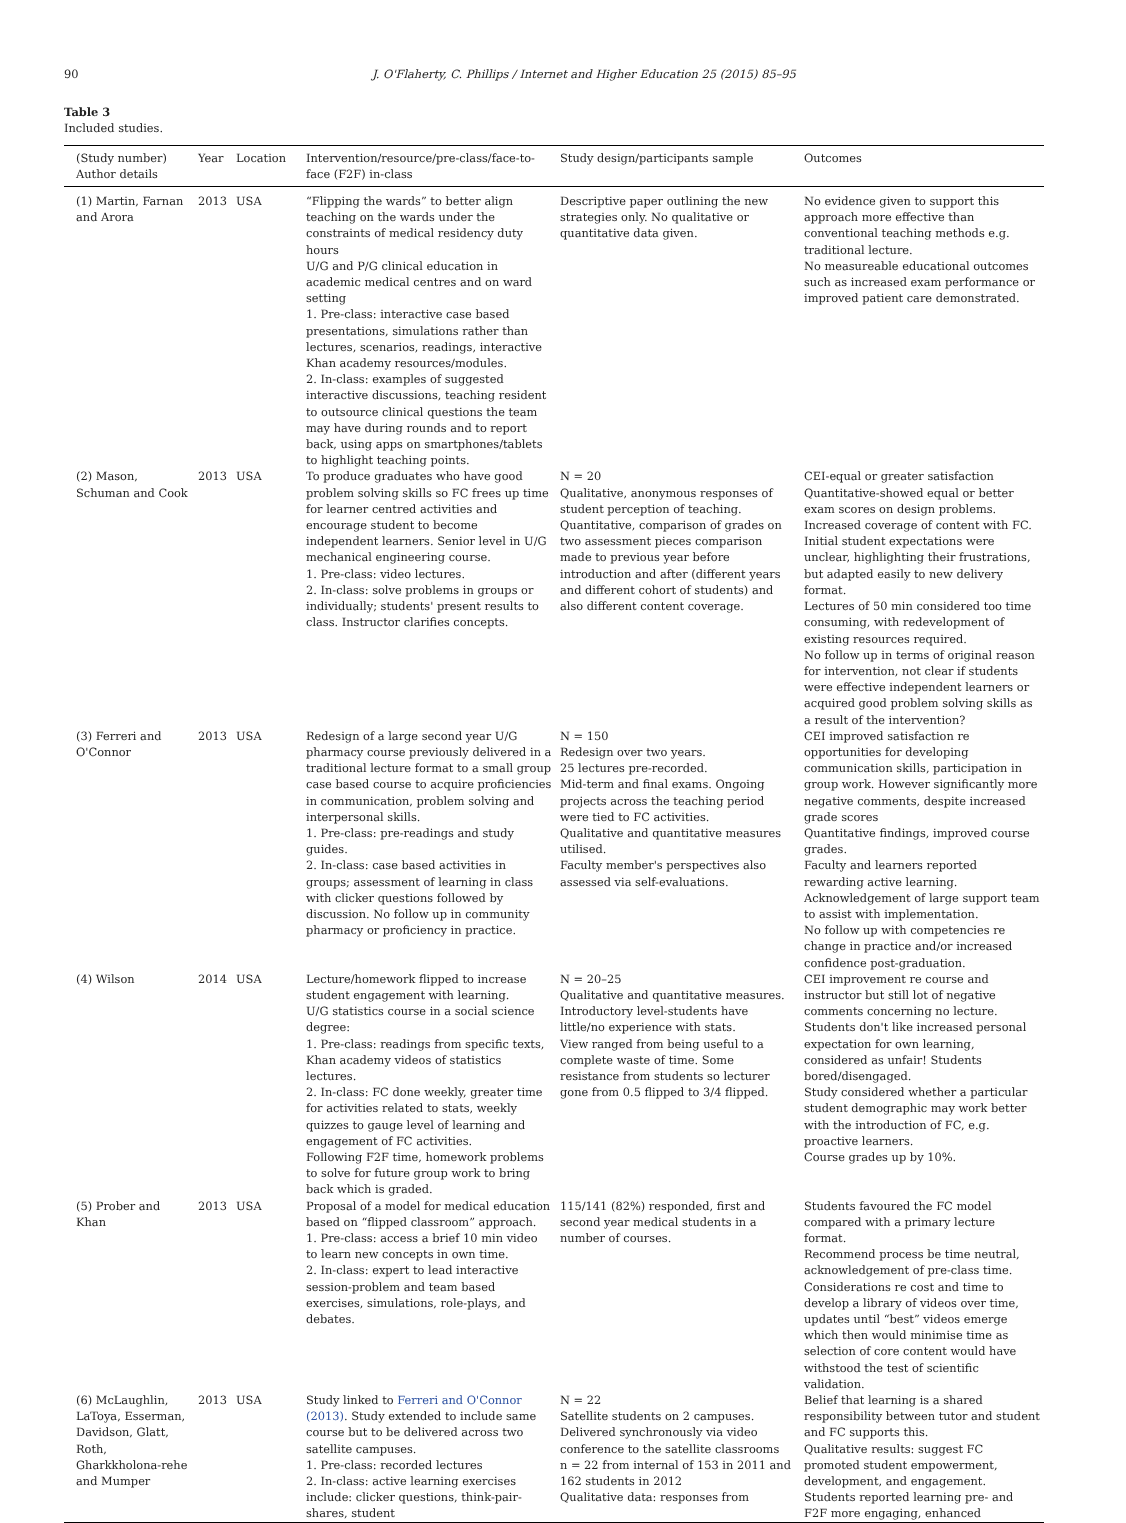90 J. O'Flaherty, C. Phillips / Internet and Higher Education 25 (2015) 85–95
Table 3
Included studies.
| (Study number) Author details | Year | Location | Intervention/resource/pre-class/face-to-face (F2F) in-class | Study design/participants sample | Outcomes |
| --- | --- | --- | --- | --- | --- |
| (1) Martin, Farnan and Arora | 2013 | USA | “Flipping the wards” to better align teaching on the wards under the constraints of medical residency duty hours U/G and P/G clinical education in academic medical centres and on ward setting 1. Pre-class: interactive case based presentations, simulations rather than lectures, scenarios, readings, interactive Khan academy resources/modules. 2. In-class: examples of suggested interactive discussions, teaching resident to outsource clinical questions the team may have during rounds and to report back, using apps on smartphones/tablets to highlight teaching points. | Descriptive paper outlining the new strategies only. No qualitative or quantitative data given. | No evidence given to support this approach more effective than conventional teaching methods e.g. traditional lecture. No measureable educational outcomes such as increased exam performance or improved patient care demonstrated. |
| (2) Mason, Schuman and Cook | 2013 | USA | To produce graduates who have good problem solving skills so FC frees up time for learner centred activities and encourage student to become independent learners. Senior level in U/G mechanical engineering course. 1. Pre-class: video lectures. 2. In-class: solve problems in groups or individually; students' present results to class. Instructor clarifies concepts. | N = 20 Qualitative, anonymous responses of student perception of teaching. Quantitative, comparison of grades on two assessment pieces comparison made to previous year before introduction and after (different years and different cohort of students) and also different content coverage. | CEI-equal or greater satisfaction Quantitative-showed equal or better exam scores on design problems. Increased coverage of content with FC. Initial student expectations were unclear, highlighting their frustrations, but adapted easily to new delivery format. Lectures of 50 min considered too time consuming, with redevelopment of existing resources required. No follow up in terms of original reason for intervention, not clear if students were effective independent learners or acquired good problem solving skills as a result of the intervention? |
| (3) Ferreri and O'Connor | 2013 | USA | Redesign of a large second year U/G pharmacy course previously delivered in a traditional lecture format to a small group case based course to acquire proficiencies in communication, problem solving and interpersonal skills. 1. Pre-class: pre-readings and study guides. 2. In-class: case based activities in groups; assessment of learning in class with clicker questions followed by discussion. No follow up in community pharmacy or proficiency in practice. | N = 150 Redesign over two years. 25 lectures pre-recorded. Mid-term and final exams. Ongoing projects across the teaching period were tied to FC activities. Qualitative and quantitative measures utilised. Faculty member's perspectives also assessed via self-evaluations. | CEI improved satisfaction re opportunities for developing communication skills, participation in group work. However significantly more negative comments, despite increased grade scores Quantitative findings, improved course grades. Faculty and learners reported rewarding active learning. Acknowledgement of large support team to assist with implementation. No follow up with competencies re change in practice and/or increased confidence post-graduation. |
| (4) Wilson | 2014 | USA | Lecture/homework flipped to increase student engagement with learning. U/G statistics course in a social science degree: 1. Pre-class: readings from specific texts, Khan academy videos of statistics lectures. 2. In-class: FC done weekly, greater time for activities related to stats, weekly quizzes to gauge level of learning and engagement of FC activities. Following F2F time, homework problems to solve for future group work to bring back which is graded. | N = 20–25 Qualitative and quantitative measures. Introductory level-students have little/no experience with stats. View ranged from being useful to a complete waste of time. Some resistance from students so lecturer gone from 0.5 flipped to 3/4 flipped. | CEI improvement re course and instructor but still lot of negative comments concerning no lecture. Students don't like increased personal expectation for own learning, considered as unfair! Students bored/disengaged. Study considered whether a particular student demographic may work better with the introduction of FC, e.g. proactive learners. Course grades up by 10%. |
| (5) Prober and Khan | 2013 | USA | Proposal of a model for medical education based on “flipped classroom” approach. 1. Pre-class: access a brief 10 min video to learn new concepts in own time. 2. In-class: expert to lead interactive session-problem and team based exercises, simulations, role-plays, and debates. | 115/141 (82%) responded, first and second year medical students in a number of courses. | Students favoured the FC model compared with a primary lecture format. Recommend process be time neutral, acknowledgement of pre-class time. Considerations re cost and time to develop a library of videos over time, updates until “best” videos emerge which then would minimise time as selection of core content would have withstood the test of scientific validation. |
| (6) McLaughlin, LaToya, Esserman, Davidson, Glatt, Roth, Gharkkholona-rehe and Mumper | 2013 | USA | Study linked to Ferreri and O'Connor (2013) . Study extended to include same course but to be delivered across two satellite campuses. 1. Pre-class: recorded lectures 2. In-class: active learning exercises include: clicker questions, think-pair-shares, student | N = 22 Satellite students on 2 campuses. Delivered synchronously via video conference to the satellite classrooms n = 22 from internal of 153 in 2011 and 162 students in 2012 Qualitative data: responses from | Belief that learning is a shared responsibility between tutor and student and FC supports this. Qualitative results: suggest FC promoted student empowerment, development, and engagement. Students reported learning pre- and F2F more engaging, enhanced |